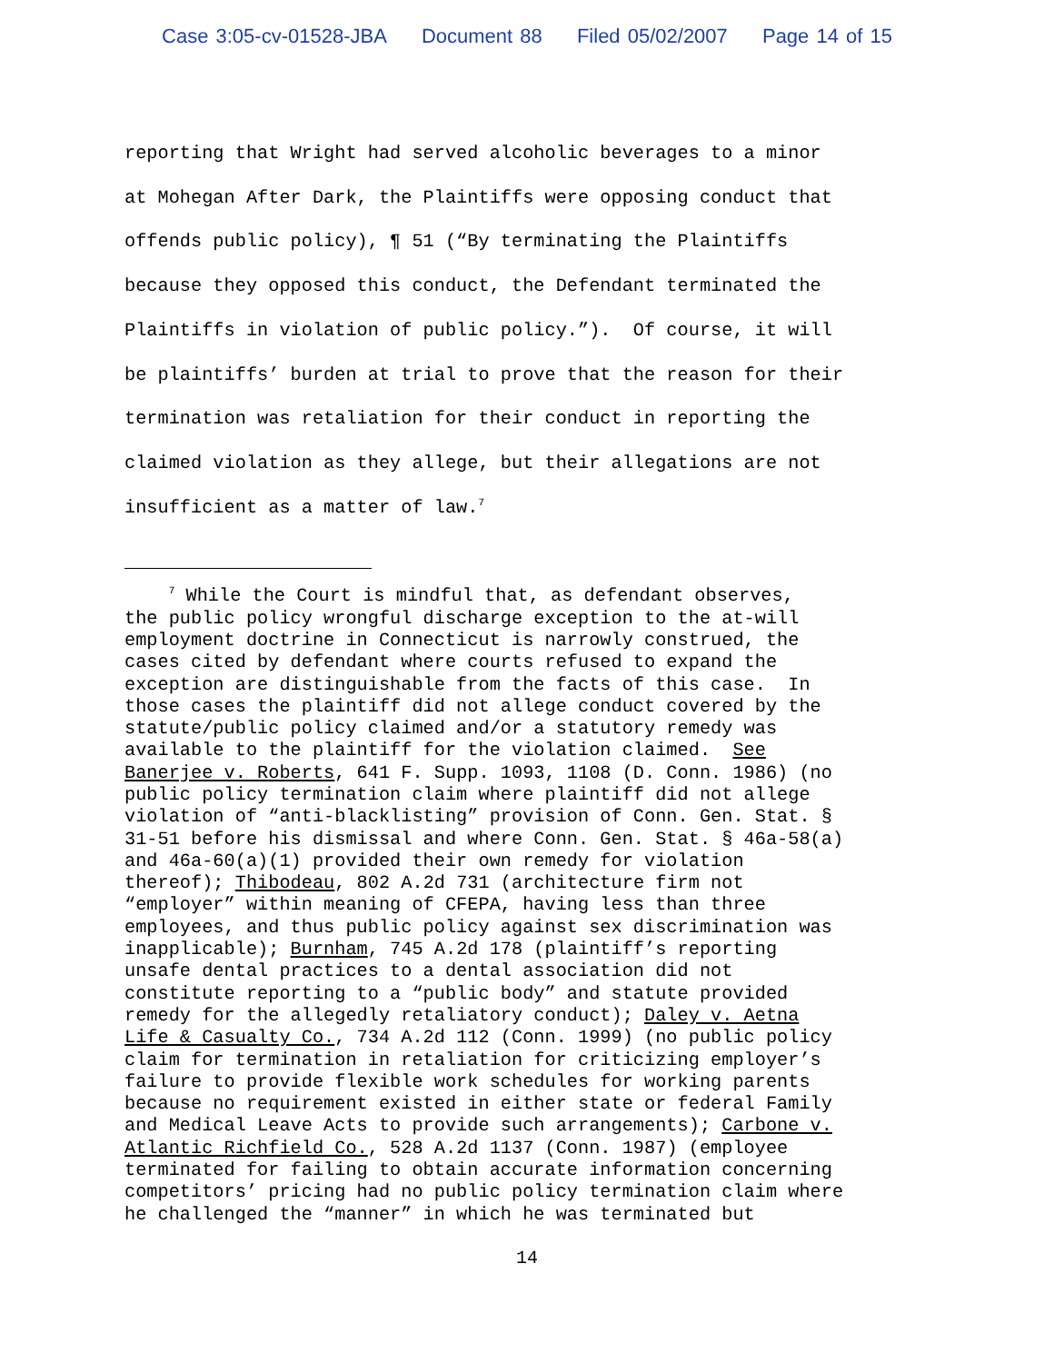Case 3:05-cv-01528-JBA Document 88 Filed 05/02/2007 Page 14 of 15
reporting that Wright had served alcoholic beverages to a minor at Mohegan After Dark, the Plaintiffs were opposing conduct that offends public policy), ¶ 51 (“By terminating the Plaintiffs because they opposed this conduct, the Defendant terminated the Plaintiffs in violation of public policy.”). Of course, it will be plaintiffs’ burden at trial to prove that the reason for their termination was retaliation for their conduct in reporting the claimed violation as they allege, but their allegations are not insufficient as a matter of law.<sup>7</sup>
<sup>7</sup> While the Court is mindful that, as defendant observes, the public policy wrongful discharge exception to the at-will employment doctrine in Connecticut is narrowly construed, the cases cited by defendant where courts refused to expand the exception are distinguishable from the facts of this case. In those cases the plaintiff did not allege conduct covered by the statute/public policy claimed and/or a statutory remedy was available to the plaintiff for the violation claimed. See Banerjee v. Roberts, 641 F. Supp. 1093, 1108 (D. Conn. 1986) (no public policy termination claim where plaintiff did not allege violation of “anti-blacklisting” provision of Conn. Gen. Stat. § 31-51 before his dismissal and where Conn. Gen. Stat. § 46a-58(a) and 46a-60(a)(1) provided their own remedy for violation thereof); Thibodeau, 802 A.2d 731 (architecture firm not “employer” within meaning of CFEPA, having less than three employees, and thus public policy against sex discrimination was inapplicable); Burnham, 745 A.2d 178 (plaintiff’s reporting unsafe dental practices to a dental association did not constitute reporting to a “public body” and statute provided remedy for the allegedly retaliatory conduct); Daley v. Aetna Life & Casualty Co., 734 A.2d 112 (Conn. 1999) (no public policy claim for termination in retaliation for criticizing employer’s failure to provide flexible work schedules for working parents because no requirement existed in either state or federal Family and Medical Leave Acts to provide such arrangements); Carbone v. Atlantic Richfield Co., 528 A.2d 1137 (Conn. 1987) (employee terminated for failing to obtain accurate information concerning competitors’ pricing had no public policy termination claim where he challenged the “manner” in which he was terminated but
14